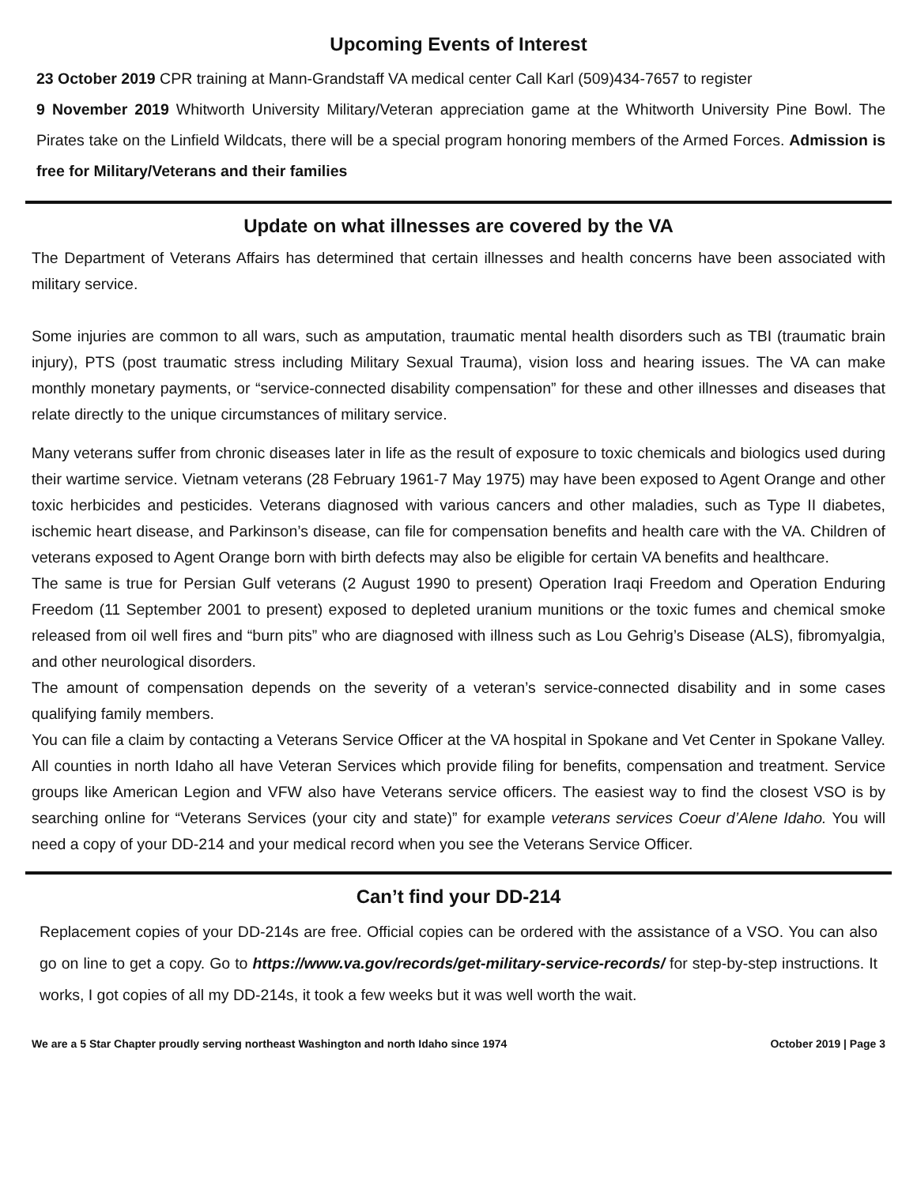Upcoming Events of Interest
23 October 2019 CPR training at Mann-Grandstaff VA medical center Call Karl (509)434-7657 to register
9 November 2019 Whitworth University Military/Veteran appreciation game at the Whitworth University Pine Bowl. The Pirates take on the Linfield Wildcats, there will be a special program honoring members of the Armed Forces. Admission is free for Military/Veterans and their families
Update on what illnesses are covered by the VA
The Department of Veterans Affairs has determined that certain illnesses and health concerns have been associated with military service.
Some injuries are common to all wars, such as amputation, traumatic mental health disorders such as TBI (traumatic brain injury), PTS (post traumatic stress including Military Sexual Trauma), vision loss and hearing issues. The VA can make monthly monetary payments, or “service-connected disability compensation” for these and other illnesses and diseases that relate directly to the unique circumstances of military service.
Many veterans suffer from chronic diseases later in life as the result of exposure to toxic chemicals and biologics used during their wartime service. Vietnam veterans (28 February 1961-7 May 1975) may have been exposed to Agent Orange and other toxic herbicides and pesticides. Veterans diagnosed with various cancers and other maladies, such as Type II diabetes, ischemic heart disease, and Parkinson’s disease, can file for compensation benefits and health care with the VA. Children of veterans exposed to Agent Orange born with birth defects may also be eligible for certain VA benefits and healthcare.
The same is true for Persian Gulf veterans (2 August 1990 to present) Operation Iraqi Freedom and Operation Enduring Freedom (11 September 2001 to present) exposed to depleted uranium munitions or the toxic fumes and chemical smoke released from oil well fires and “burn pits” who are diagnosed with illness such as Lou Gehrig’s Disease (ALS), fibromyalgia, and other neurological disorders.
The amount of compensation depends on the severity of a veteran’s service-connected disability and in some cases qualifying family members.
You can file a claim by contacting a Veterans Service Officer at the VA hospital in Spokane and Vet Center in Spokane Valley. All counties in north Idaho all have Veteran Services which provide filing for benefits, compensation and treatment. Service groups like American Legion and VFW also have Veterans service officers. The easiest way to find the closest VSO is by searching online for “Veterans Services (your city and state)” for example veterans services Coeur d’Alene Idaho. You will need a copy of your DD-214 and your medical record when you see the Veterans Service Officer.
Can’t find your DD-214
Replacement copies of your DD-214s are free. Official copies can be ordered with the assistance of a VSO. You can also go on line to get a copy. Go to https://www.va.gov/records/get-military-service-records/ for step-by-step instructions. It works, I got copies of all my DD-214s, it took a few weeks but it was well worth the wait.
We are a 5 Star Chapter proudly serving northeast Washington and north Idaho since 1974 October 2019 | Page 3